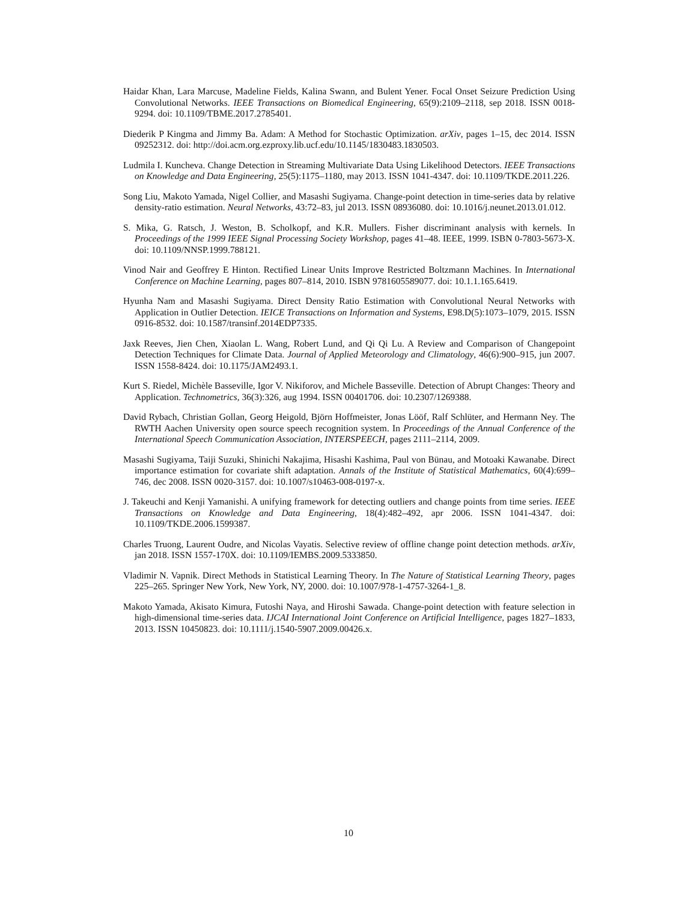Haidar Khan, Lara Marcuse, Madeline Fields, Kalina Swann, and Bulent Yener. Focal Onset Seizure Prediction Using Convolutional Networks. IEEE Transactions on Biomedical Engineering, 65(9):2109–2118, sep 2018. ISSN 0018-9294. doi: 10.1109/TBME.2017.2785401.
Diederik P Kingma and Jimmy Ba. Adam: A Method for Stochastic Optimization. arXiv, pages 1–15, dec 2014. ISSN 09252312. doi: http://doi.acm.org.ezproxy.lib.ucf.edu/10.1145/1830483.1830503.
Ludmila I. Kuncheva. Change Detection in Streaming Multivariate Data Using Likelihood Detectors. IEEE Transactions on Knowledge and Data Engineering, 25(5):1175–1180, may 2013. ISSN 1041-4347. doi: 10.1109/TKDE.2011.226.
Song Liu, Makoto Yamada, Nigel Collier, and Masashi Sugiyama. Change-point detection in time-series data by relative density-ratio estimation. Neural Networks, 43:72–83, jul 2013. ISSN 08936080. doi: 10.1016/j.neunet.2013.01.012.
S. Mika, G. Ratsch, J. Weston, B. Scholkopf, and K.R. Mullers. Fisher discriminant analysis with kernels. In Proceedings of the 1999 IEEE Signal Processing Society Workshop, pages 41–48. IEEE, 1999. ISBN 0-7803-5673-X. doi: 10.1109/NNSP.1999.788121.
Vinod Nair and Geoffrey E Hinton. Rectified Linear Units Improve Restricted Boltzmann Machines. In International Conference on Machine Learning, pages 807–814, 2010. ISBN 9781605589077. doi: 10.1.1.165.6419.
Hyunha Nam and Masashi Sugiyama. Direct Density Ratio Estimation with Convolutional Neural Networks with Application in Outlier Detection. IEICE Transactions on Information and Systems, E98.D(5):1073–1079, 2015. ISSN 0916-8532. doi: 10.1587/transinf.2014EDP7335.
Jaxk Reeves, Jien Chen, Xiaolan L. Wang, Robert Lund, and Qi Qi Lu. A Review and Comparison of Changepoint Detection Techniques for Climate Data. Journal of Applied Meteorology and Climatology, 46(6):900–915, jun 2007. ISSN 1558-8424. doi: 10.1175/JAM2493.1.
Kurt S. Riedel, Michèle Basseville, Igor V. Nikiforov, and Michele Basseville. Detection of Abrupt Changes: Theory and Application. Technometrics, 36(3):326, aug 1994. ISSN 00401706. doi: 10.2307/1269388.
David Rybach, Christian Gollan, Georg Heigold, Björn Hoffmeister, Jonas Lööf, Ralf Schlüter, and Hermann Ney. The RWTH Aachen University open source speech recognition system. In Proceedings of the Annual Conference of the International Speech Communication Association, INTERSPEECH, pages 2111–2114, 2009.
Masashi Sugiyama, Taiji Suzuki, Shinichi Nakajima, Hisashi Kashima, Paul von Bünau, and Motoaki Kawanabe. Direct importance estimation for covariate shift adaptation. Annals of the Institute of Statistical Mathematics, 60(4):699–746, dec 2008. ISSN 0020-3157. doi: 10.1007/s10463-008-0197-x.
J. Takeuchi and Kenji Yamanishi. A unifying framework for detecting outliers and change points from time series. IEEE Transactions on Knowledge and Data Engineering, 18(4):482–492, apr 2006. ISSN 1041-4347. doi: 10.1109/TKDE.2006.1599387.
Charles Truong, Laurent Oudre, and Nicolas Vayatis. Selective review of offline change point detection methods. arXiv, jan 2018. ISSN 1557-170X. doi: 10.1109/IEMBS.2009.5333850.
Vladimir N. Vapnik. Direct Methods in Statistical Learning Theory. In The Nature of Statistical Learning Theory, pages 225–265. Springer New York, New York, NY, 2000. doi: 10.1007/978-1-4757-3264-1_8.
Makoto Yamada, Akisato Kimura, Futoshi Naya, and Hiroshi Sawada. Change-point detection with feature selection in high-dimensional time-series data. IJCAI International Joint Conference on Artificial Intelligence, pages 1827–1833, 2013. ISSN 10450823. doi: 10.1111/j.1540-5907.2009.00426.x.
10